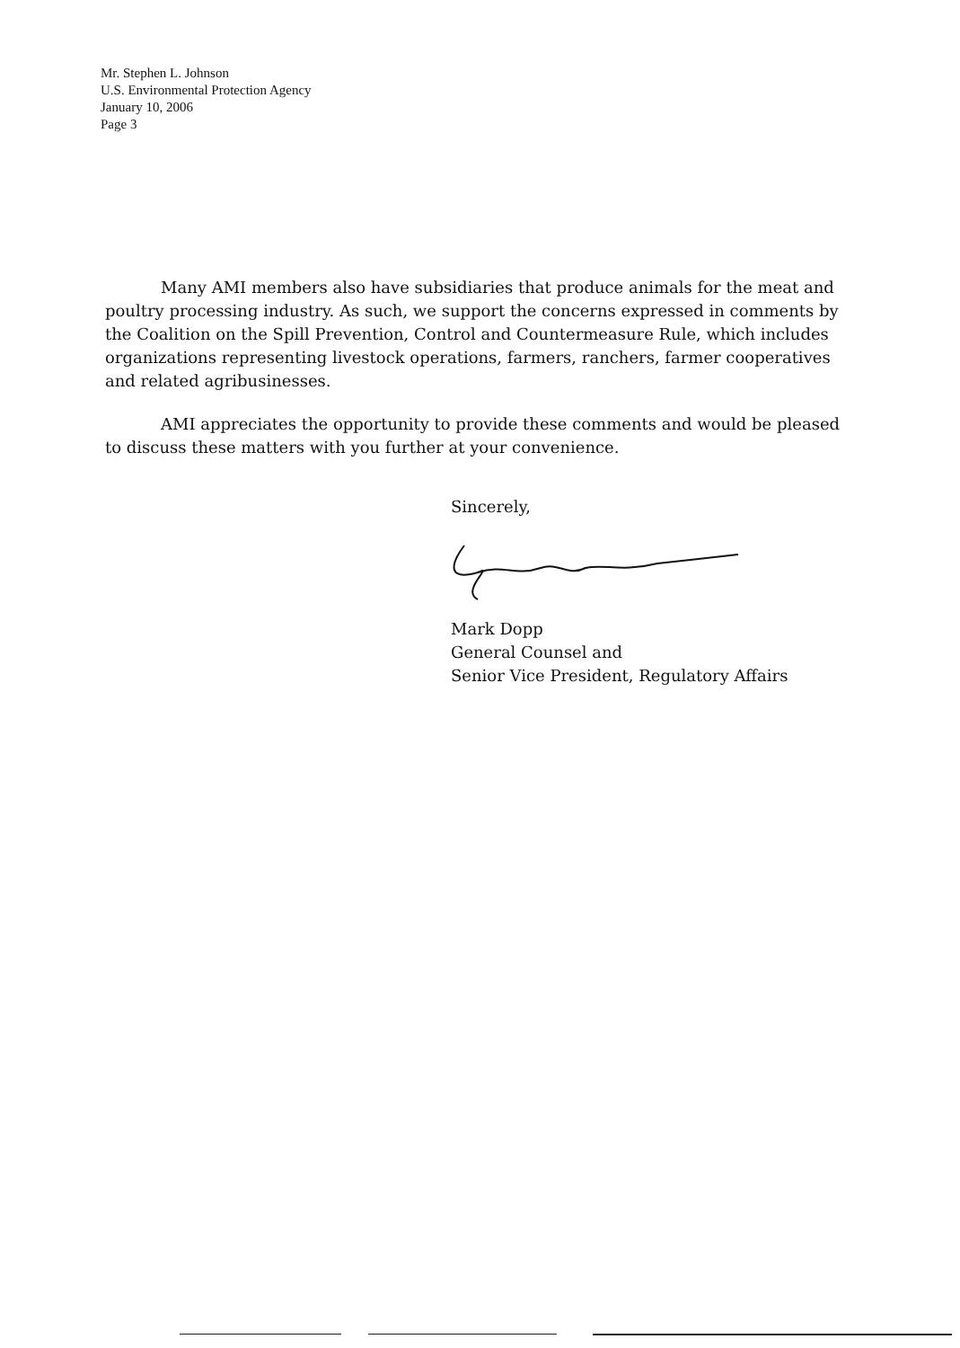Mr. Stephen L. Johnson
U.S. Environmental Protection Agency
January 10, 2006
Page 3
Many AMI members also have subsidiaries that produce animals for the meat and poultry processing industry. As such, we support the concerns expressed in comments by the Coalition on the Spill Prevention, Control and Countermeasure Rule, which includes organizations representing livestock operations, farmers, ranchers, farmer cooperatives and related agribusinesses.
AMI appreciates the opportunity to provide these comments and would be pleased to discuss these matters with you further at your convenience.
Sincerely, Mark Dopp
General Counsel and
Senior Vice President, Regulatory Affairs